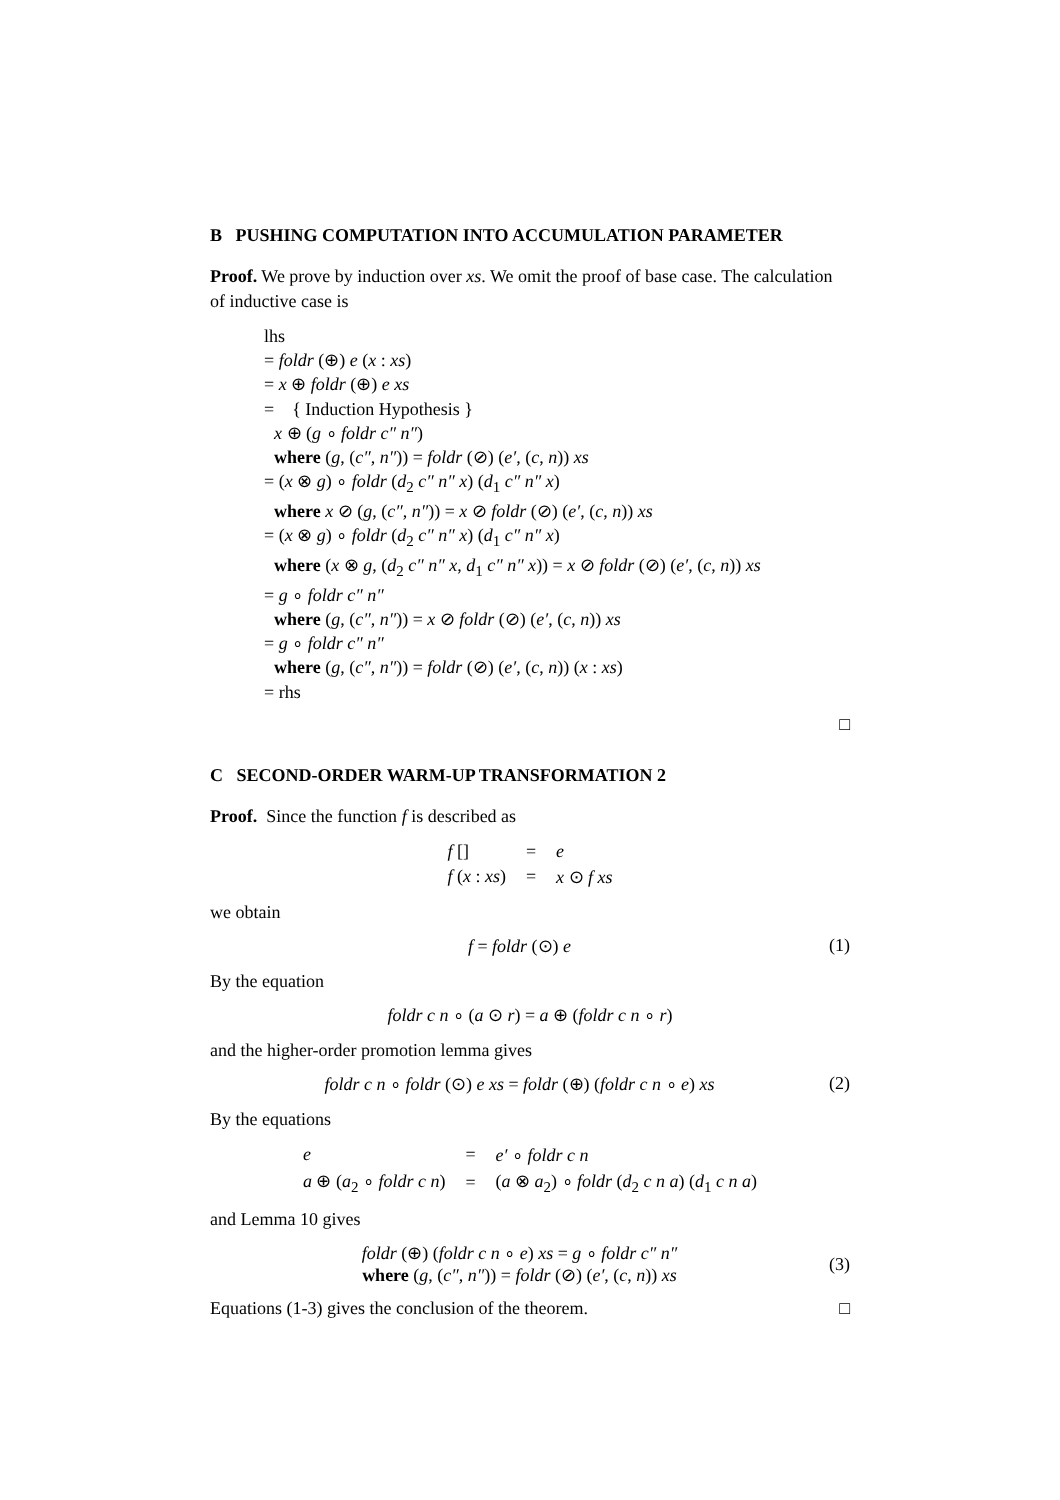B PUSHING COMPUTATION INTO ACCUMULATION PARAMETER
Proof. We prove by induction over xs. We omit the proof of base case. The calculation of inductive case is
lhs
= foldr (⊕) e (x : xs)
= x ⊕ foldr (⊕) e xs
= { Induction Hypothesis }
x ⊕ (g ∘ foldr c″ n″)
where (g, (c″, n″)) = foldr (⊘) (e′, (c, n)) xs
= (x ⊗ g) ∘ foldr (d<sub>2</sub> c″ n″ x) (d<sub>1</sub> c″ n″ x)
where x ⊘ (g, (c″, n″)) = x ⊘ foldr (⊘) (e′, (c, n)) xs
= (x ⊗ g) ∘ foldr (d<sub>2</sub> c″ n″ x) (d<sub>1</sub> c″ n″ x)
where (x ⊗ g, (d<sub>2</sub> c″ n″ x, d<sub>1</sub> c″ n″ x)) = x ⊘ foldr (⊘) (e′, (c, n)) xs
= g ∘ foldr c″ n″
where (g, (c″, n″)) = x ⊘ foldr (⊘) (e′, (c, n)) xs
= g ∘ foldr c″ n″
where (g, (c″, n″)) = foldr (⊘) (e′, (c, n)) (x : xs)
= rhs
□
C SECOND-ORDER WARM-UP TRANSFORMATION 2
Proof. Since the function f is described as
| f [] | = | e |
| f ( x : xs ) | = | x ⊙ f xs |
we obtain
f = foldr (⊙) e (1)
By the equation
foldr c n ∘ (a ⊙ r) = a ⊕ (foldr c n ∘ r)
and the higher-order promotion lemma gives
foldr c n ∘ foldr (⊙) e xs = foldr (⊕) (foldr c n ∘ e) xs (2)
By the equations
| e | = | e′ ∘ foldr c n |
| a ⊕ ( a<sub>2</sub> ∘ foldr c n ) | = | ( a ⊗ a<sub>2</sub>) ∘ foldr ( d<sub>2</sub> c n a ) ( d<sub>1</sub> c n a ) |
and Lemma 10 gives
foldr (⊕) (foldr c n ∘ e) xs = g ∘ foldr c″ n″
where (g, (c″, n″)) = foldr (⊘) (e′, (c, n)) xs (3)
Equations (1-3) gives the conclusion of the theorem. □